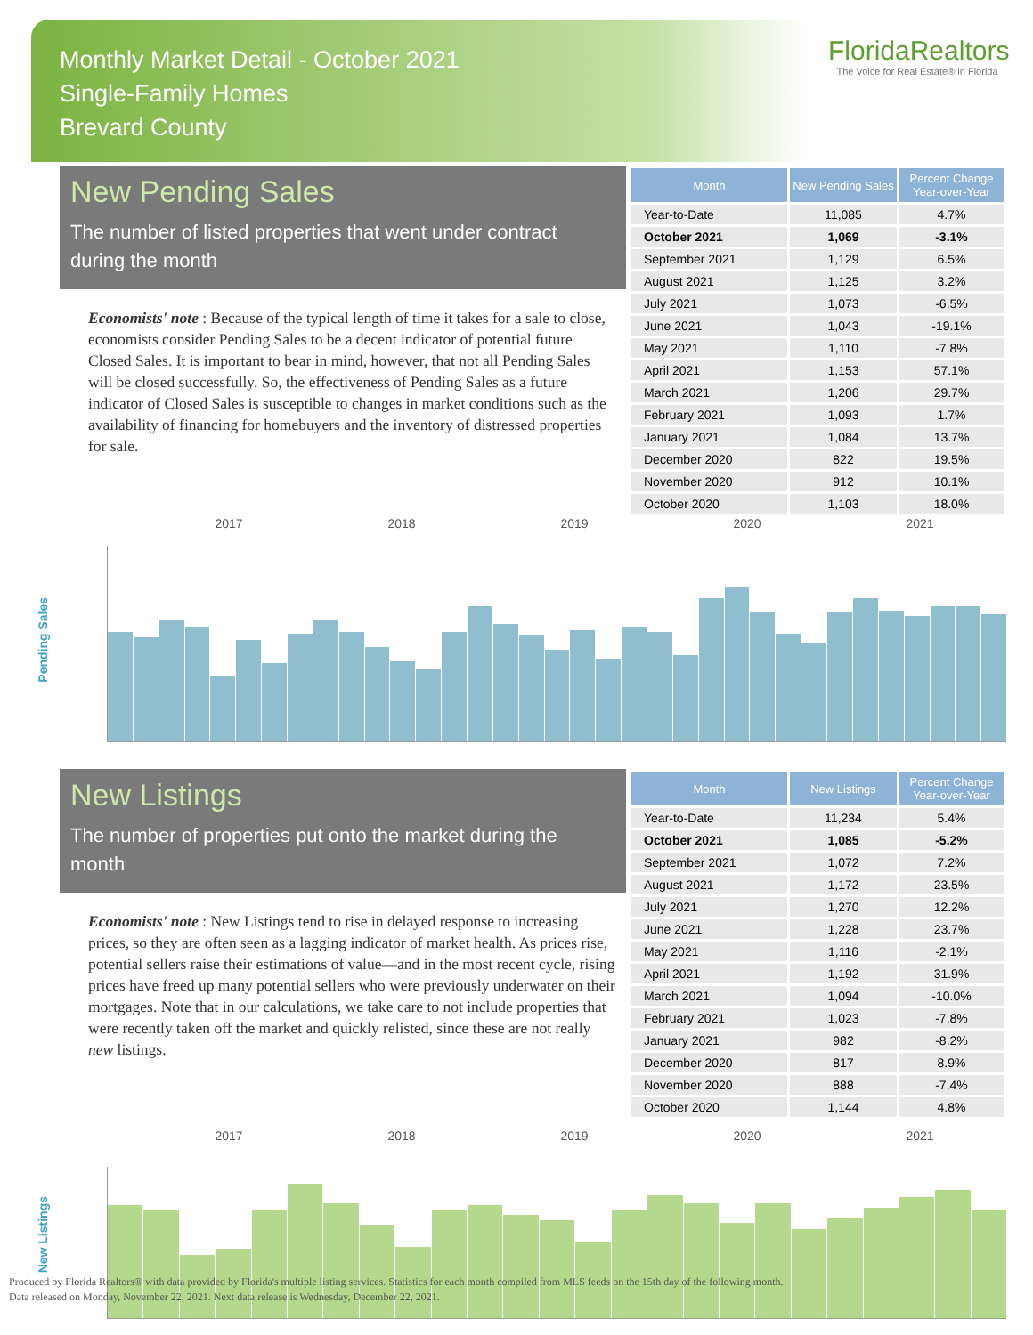Monthly Market Detail - October 2021
Single-Family Homes
Brevard County
FloridaRealtors The Voice for Real Estate® in Florida
New Pending Sales
The number of listed properties that went under contract during the month
Economists' note : Because of the typical length of time it takes for a sale to close, economists consider Pending Sales to be a decent indicator of potential future Closed Sales. It is important to bear in mind, however, that not all Pending Sales will be closed successfully. So, the effectiveness of Pending Sales as a future indicator of Closed Sales is susceptible to changes in market conditions such as the availability of financing for homebuyers and the inventory of distressed properties for sale.
| Month | New Pending Sales | Percent Change Year-over-Year |
| --- | --- | --- |
| Year-to-Date | 11,085 | 4.7% |
| October 2021 | 1,069 | -3.1% |
| September 2021 | 1,129 | 6.5% |
| August 2021 | 1,125 | 3.2% |
| July 2021 | 1,073 | -6.5% |
| June 2021 | 1,043 | -19.1% |
| May 2021 | 1,110 | -7.8% |
| April 2021 | 1,153 | 57.1% |
| March 2021 | 1,206 | 29.7% |
| February 2021 | 1,093 | 1.7% |
| January 2021 | 1,084 | 13.7% |
| December 2020 | 822 | 19.5% |
| November 2020 | 912 | 10.1% |
| October 2020 | 1,103 | 18.0% |
2017 2018 2019 2020 2021
Pending Sales
New Listings
The number of properties put onto the market during the month
Economists' note : New Listings tend to rise in delayed response to increasing prices, so they are often seen as a lagging indicator of market health. As prices rise, potential sellers raise their estimations of value—and in the most recent cycle, rising prices have freed up many potential sellers who were previously underwater on their mortgages. Note that in our calculations, we take care to not include properties that were recently taken off the market and quickly relisted, since these are not really new listings.
| Month | New Listings | Percent Change Year-over-Year |
| --- | --- | --- |
| Year-to-Date | 11,234 | 5.4% |
| October 2021 | 1,085 | -5.2% |
| September 2021 | 1,072 | 7.2% |
| August 2021 | 1,172 | 23.5% |
| July 2021 | 1,270 | 12.2% |
| June 2021 | 1,228 | 23.7% |
| May 2021 | 1,116 | -2.1% |
| April 2021 | 1,192 | 31.9% |
| March 2021 | 1,094 | -10.0% |
| February 2021 | 1,023 | -7.8% |
| January 2021 | 982 | -8.2% |
| December 2020 | 817 | 8.9% |
| November 2020 | 888 | -7.4% |
| October 2020 | 1,144 | 4.8% |
2017 2018 2019 2020 2021
New Listings
Produced by Florida Realtors® with data provided by Florida's multiple listing services. Statistics for each month compiled from MLS feeds on the 15th day of the following month.
Data released on Monday, November 22, 2021. Next data release is Wednesday, December 22, 2021.